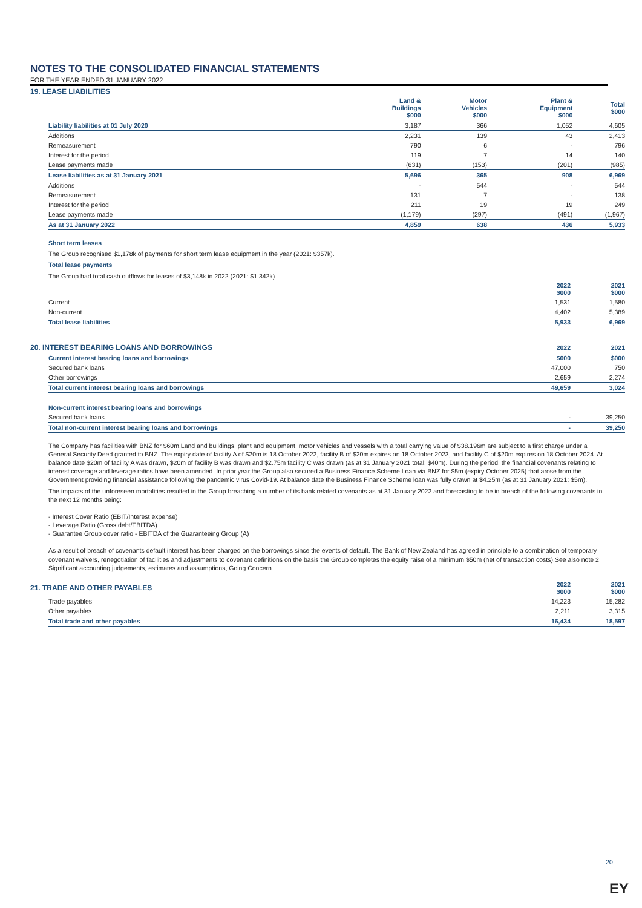NOTES TO THE CONSOLIDATED FINANCIAL STATEMENTS
FOR THE YEAR ENDED 31 JANUARY 2022
19. LEASE LIABILITIES
| | Land & Buildings $000 | Motor Vehicles $000 | Plant & Equipment $000 | Total $000 |
| --- | --- | --- | --- | --- |
| Liability liabilities at 01 July 2020 | 3,187 | 366 | 1,052 | 4,605 |
| Additions | 2,231 | 139 | 43 | 2,413 |
| Remeasurement | 790 | 6 | - | 796 |
| Interest for the period | 119 | 7 | 14 | 140 |
| Lease payments made | (631) | (153) | (201) | (985) |
| Lease liabilities as at 31 January 2021 | 5,696 | 365 | 908 | 6,969 |
| Additions | - | 544 | - | 544 |
| Remeasurement | 131 | 7 | - | 138 |
| Interest for the period | 211 | 19 | 19 | 249 |
| Lease payments made | (1,179) | (297) | (491) | (1,967) |
| As at 31 January 2022 | 4,859 | 638 | 436 | 5,933 |
Short term leases
The Group recognised $1,178k of payments for short term lease equipment in the year (2021: $357k).
Total lease payments
The Group had total cash outflows for leases of $3,148k in 2022 (2021: $1,342k)
| | 2022 $000 | 2021 $000 |
| --- | --- | --- |
| Current | 1,531 | 1,580 |
| Non-current | 4,402 | 5,389 |
| Total lease liabilities | 5,933 | 6,969 |
| 20. INTEREST BEARING LOANS AND BORROWINGS | 2022 | 2021 |
| --- | --- | --- |
| Current interest bearing loans and borrowings | $000 | $000 |
| --- | --- | --- |
| Secured bank loans | 47,000 | 750 |
| Other borrowings | 2,659 | 2,274 |
| Total current interest bearing loans and borrowings | 49,659 | 3,024 |
| Non-current interest bearing loans and borrowings | | |
| Secured bank loans | - | 39,250 |
| Total non-current interest bearing loans and borrowings | - | 39,250 |
The Company has facilities with BNZ for $60m.Land and buildings, plant and equipment, motor vehicles and vessels with a total carrying value of $38.196m are subject to a first charge under a General Security Deed granted to BNZ. The expiry date of facility A of $20m is 18 October 2022, facility B of $20m expires on 18 October 2023, and facility C of $20m expires on 18 October 2024. At balance date $20m of facility A was drawn, $20m of facility B was drawn and $2.75m facility C was drawn (as at 31 January 2021 total: $40m). During the period, the financial covenants relating to interest coverage and leverage ratios have been amended. In prior year,the Group also secured a Business Finance Scheme Loan via BNZ for $5m (expiry October 2025) that arose from the Government providing financial assistance following the pandemic virus Covid-19. At balance date the Business Finance Scheme loan was fully drawn at $4.25m (as at 31 January 2021: $5m).
The impacts of the unforeseen mortalities resulted in the Group breaching a number of its bank related covenants as at 31 January 2022 and forecasting to be in breach of the following covenants in the next 12 months being:
- Interest Cover Ratio (EBIT/Interest expense)
- Leverage Ratio (Gross debt/EBITDA)
- Guarantee Group cover ratio - EBITDA of the Guaranteeing Group (A)
As a result of breach of covenants default interest has been charged on the borrowings since the events of default. The Bank of New Zealand has agreed in principle to a combination of temporary covenant waivers, renegotiation of facilities and adjustments to covenant definitions on the basis the Group completes the equity raise of a minimum $50m (net of transaction costs).See also note 2 Significant accounting judgements, estimates and assumptions, Going Concern.
| 21. TRADE AND OTHER PAYABLES | 2022 $000 | 2021 $000 |
| --- | --- | --- |
| Trade payables | 14,223 | 15,282 |
| Other payables | 2,211 | 3,315 |
| Total trade and other payables | 16,434 | 18,597 |
20
EY